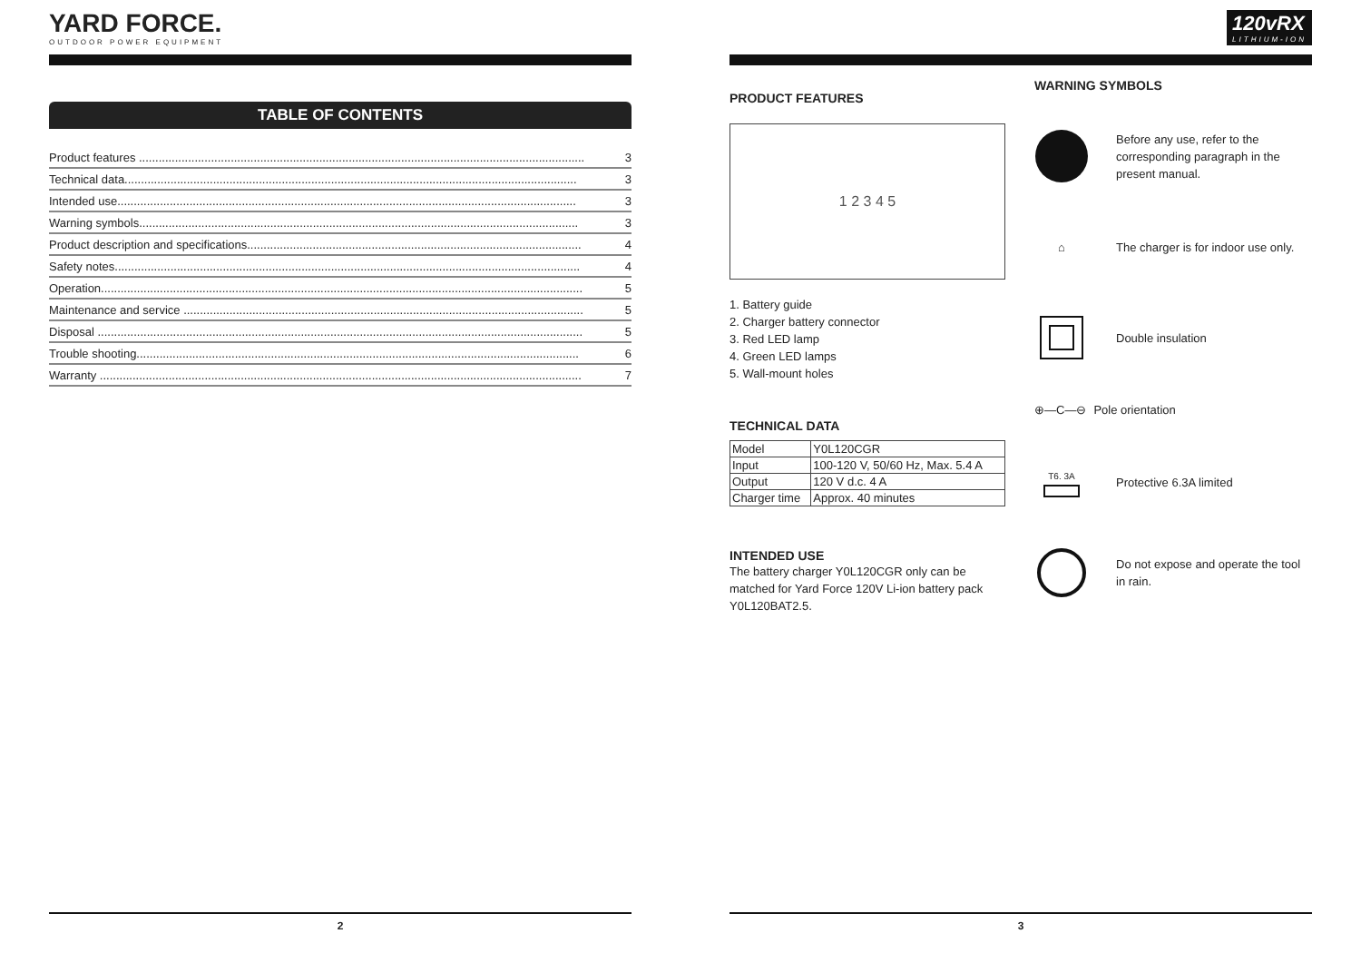YARD FORCE.
OUTDOOR POWER EQUIPMENT
TABLE OF CONTENTS
Product features ........................................................................................................................................ 3
Technical data.......................................................................................................................................... 3
Intended use............................................................................................................................................ 3
Warning symbols...................................................................................................................................... 3
Product description and specifications...................................................................................................... 4
Safety notes.............................................................................................................................................. 4
Operation................................................................................................................................................... 5
Maintenance and service .......................................................................................................................... 5
Disposal .................................................................................................................................................... 5
Trouble shooting....................................................................................................................................... 6
Warranty ................................................................................................................................................... 7
2
120vRX
LITHIUM-ION
PRODUCT FEATURES
1 2 3 4 5
1. Battery guide
2. Charger battery connector
3. Red LED lamp
4. Green LED lamps
5. Wall-mount holes
TECHNICAL DATA
| Model | Y0L120CGR |
| Input | 100-120 V, 50/60 Hz, Max. 5.4 A |
| Output | 120 V d.c. 4 A |
| Charger time | Approx. 40 minutes |
INTENDED USE
The battery charger Y0L120CGR only can be matched for Yard Force 120V Li-ion battery pack Y0L120BAT2.5.
WARNING SYMBOLS
Before any use, refer to the corresponding paragraph in the present manual.
⌂
The charger is for indoor use only.
Double insulation
⊕—C—⊖ Pole orientation
T6. 3A
Protective 6.3A limited
Do not expose and operate the tool in rain.
3